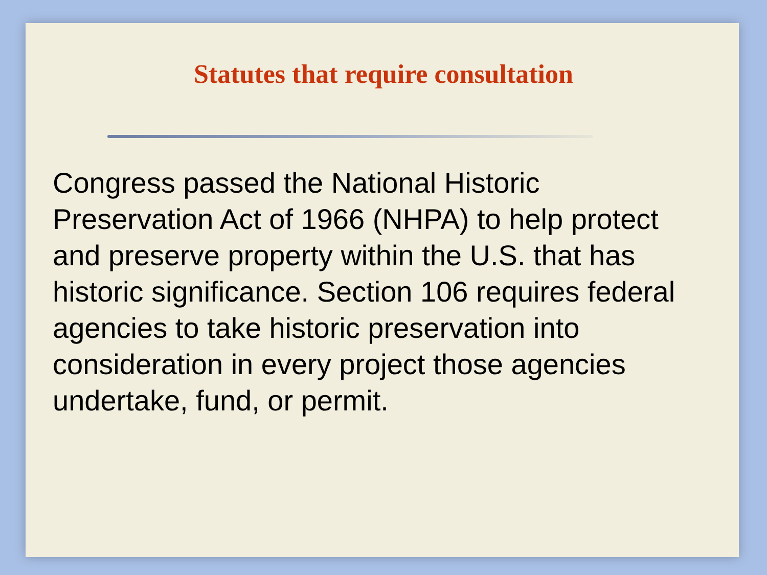Statutes that require consultation
Congress passed the National Historic
Preservation Act of 1966 (NHPA) to help protect
and preserve property within the U.S. that has
historic significance. Section 106 requires federal
agencies to take historic preservation into
consideration in every project those agencies
undertake, fund, or permit.